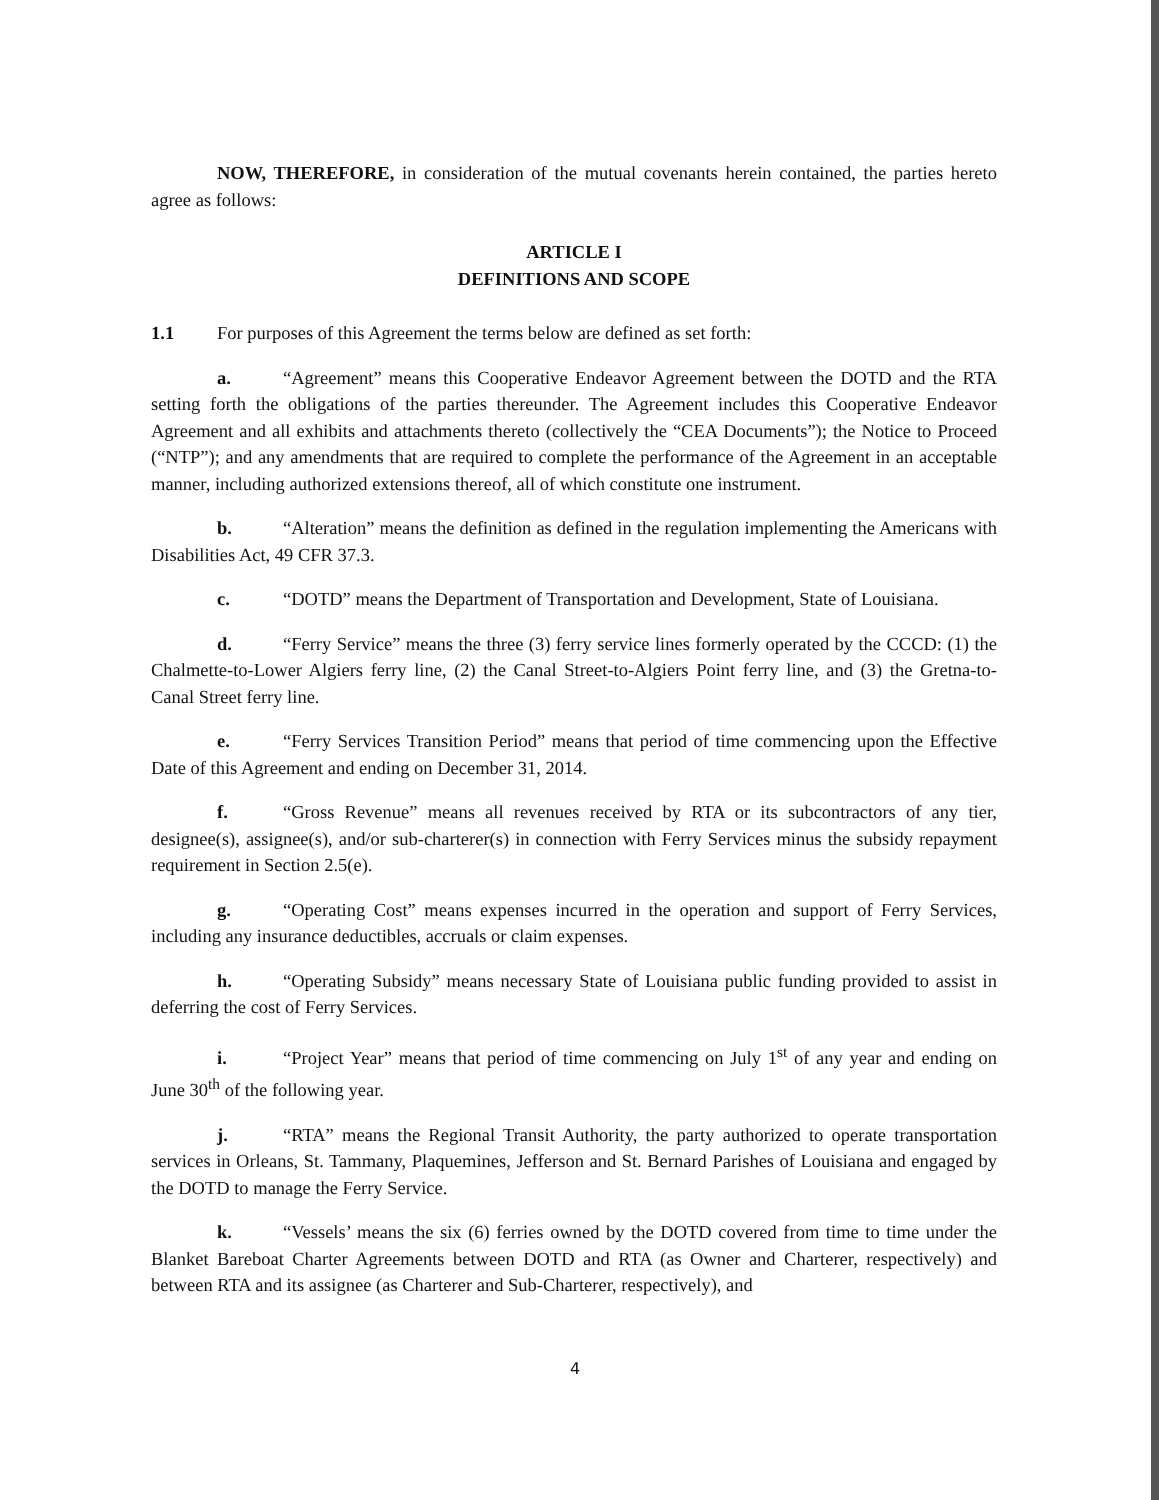NOW, THEREFORE, in consideration of the mutual covenants herein contained, the parties hereto agree as follows:
ARTICLE I
DEFINITIONS AND SCOPE
1.1 For purposes of this Agreement the terms below are defined as set forth:
a. “Agreement” means this Cooperative Endeavor Agreement between the DOTD and the RTA setting forth the obligations of the parties thereunder. The Agreement includes this Cooperative Endeavor Agreement and all exhibits and attachments thereto (collectively the “CEA Documents”); the Notice to Proceed (“NTP”); and any amendments that are required to complete the performance of the Agreement in an acceptable manner, including authorized extensions thereof, all of which constitute one instrument.
b. “Alteration” means the definition as defined in the regulation implementing the Americans with Disabilities Act, 49 CFR 37.3.
c. “DOTD” means the Department of Transportation and Development, State of Louisiana.
d. “Ferry Service” means the three (3) ferry service lines formerly operated by the CCCD: (1) the Chalmette-to-Lower Algiers ferry line, (2) the Canal Street-to-Algiers Point ferry line, and (3) the Gretna-to-Canal Street ferry line.
e. “Ferry Services Transition Period” means that period of time commencing upon the Effective Date of this Agreement and ending on December 31, 2014.
f. “Gross Revenue” means all revenues received by RTA or its subcontractors of any tier, designee(s), assignee(s), and/or sub-charterer(s) in connection with Ferry Services minus the subsidy repayment requirement in Section 2.5(e).
g. “Operating Cost” means expenses incurred in the operation and support of Ferry Services, including any insurance deductibles, accruals or claim expenses.
h. “Operating Subsidy” means necessary State of Louisiana public funding provided to assist in deferring the cost of Ferry Services.
i. “Project Year” means that period of time commencing on July 1<sup>st</sup> of any year and ending on June 30<sup>th</sup> of the following year.
j. “RTA” means the Regional Transit Authority, the party authorized to operate transportation services in Orleans, St. Tammany, Plaquemines, Jefferson and St. Bernard Parishes of Louisiana and engaged by the DOTD to manage the Ferry Service.
k. “Vessels’ means the six (6) ferries owned by the DOTD covered from time to time under the Blanket Bareboat Charter Agreements between DOTD and RTA (as Owner and Charterer, respectively) and between RTA and its assignee (as Charterer and Sub-Charterer, respectively), and
4